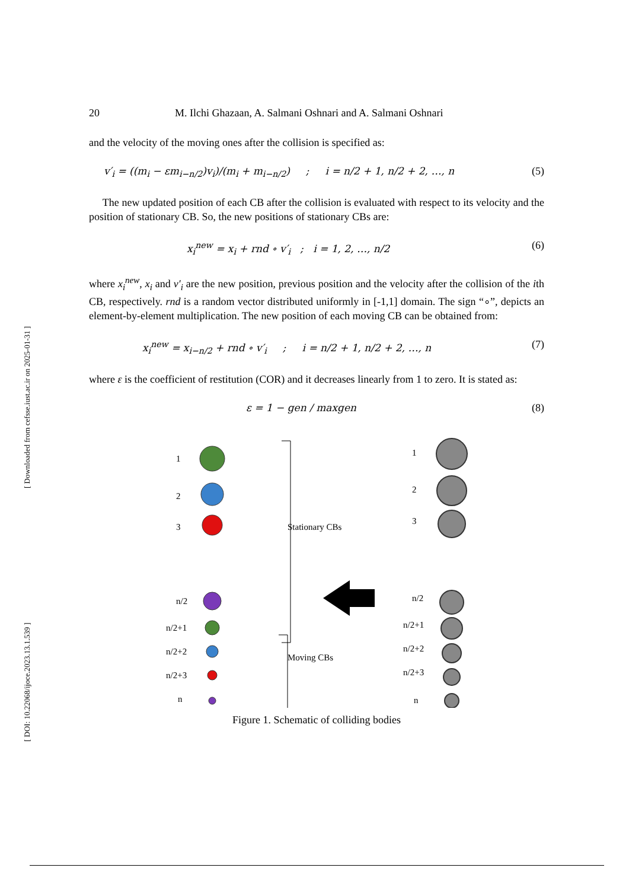[ DOI: 10.22068/ijoce.2023.13.1.539 ] [ Downloaded from cefsse.iust.ac.ir on 2025-01-31 ]
20 M. Ilchi Ghazaan, A. Salmani Oshnari and A. Salmani Oshnari
and the velocity of the moving ones after the collision is specified as:
v′<sub>i</sub> = ((m<sub>i</sub> − εm<sub>i−n/2</sub>)v<sub>i</sub>)/(m<sub>i</sub> + m<sub>i−n/2</sub>) ; i = n/2 + 1, n/2 + 2, …, n (5)
The new updated position of each CB after the collision is evaluated with respect to its velocity and the position of stationary CB. So, the new positions of stationary CBs are:
x<sub>i</sub><sup>new</sup> = x<sub>i</sub> + rnd ∘ v′<sub>i</sub> ; i = 1, 2, …, n/2 (6)
where x<sub>i</sub><sup>new</sup>, x<sub>i</sub> and v′<sub>i</sub> are the new position, previous position and the velocity after the collision of the ith CB, respectively. rnd is a random vector distributed uniformly in [-1,1] domain. The sign “∘”, depicts an element-by-element multiplication. The new position of each moving CB can be obtained from:
x<sub>i</sub><sup>new</sup> = x<sub>i−n/2</sub> + rnd ∘ v′<sub>i</sub> ; i = n/2 + 1, n/2 + 2, …, n (7)
where ε is the coefficient of restitution (COR) and it decreases linearly from 1 to zero. It is stated as:
ε = 1 − gen / maxgen (8)
1
2
3
n/2
n/2+1
n/2+2
n/2+3
n
Stationary CBs
Moving CBs
1
2
3
n/2
n/2+1
n/2+2
n/2+3
n
Figure 1. Schematic of colliding bodies